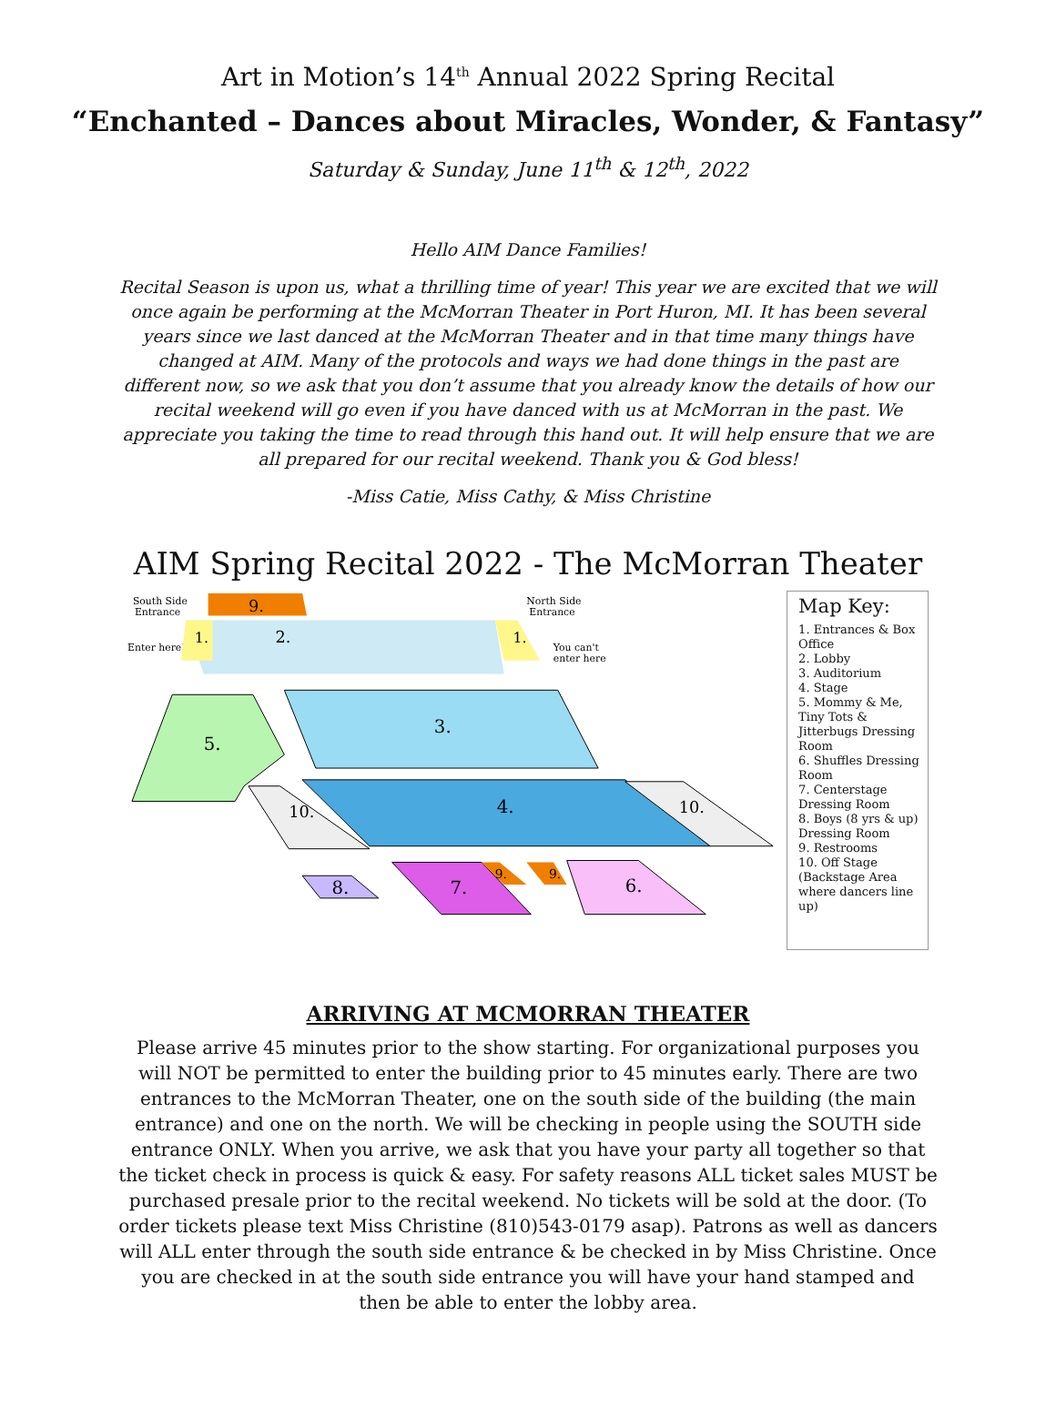Art in Motion’s 14<sup>th</sup> Annual 2022 Spring Recital
“Enchanted – Dances about Miracles, Wonder, & Fantasy”
Saturday & Sunday, June 11<sup>th</sup> & 12<sup>th</sup>, 2022
Hello AIM Dance Families!
Recital Season is upon us, what a thrilling time of year! This year we are excited that we will once again be performing at the McMorran Theater in Port Huron, MI. It has been several years since we last danced at the McMorran Theater and in that time many things have changed at AIM. Many of the protocols and ways we had done things in the past are different now, so we ask that you don’t assume that you already know the details of how our recital weekend will go even if you have danced with us at McMorran in the past. We appreciate you taking the time to read through this hand out. It will help ensure that we are all prepared for our recital weekend. Thank you & God bless!
-Miss Catie, Miss Cathy, & Miss Christine
AIM Spring Recital 2022 - The McMorran Theater
South Side
Entrance
Enter here!
9.
1.
1.
2.
North Side
Entrance
You can't
enter here
3.
5.
4.
10.
10.
8.
7.
6.
9.
9.
Map Key:
1. Entrances & Box Office
2. Lobby
3. Auditorium
4. Stage
5. Mommy & Me, Tiny Tots & Jitterbugs Dressing Room
6. Shuffles Dressing Room
7. Centerstage Dressing Room
8. Boys (8 yrs & up) Dressing Room
9. Restrooms
10. Off Stage (Backstage Area where dancers line up)
ARRIVING AT MCMORRAN THEATER
Please arrive 45 minutes prior to the show starting. For organizational purposes you will NOT be permitted to enter the building prior to 45 minutes early. There are two entrances to the McMorran Theater, one on the south side of the building (the main entrance) and one on the north. We will be checking in people using the SOUTH side entrance ONLY. When you arrive, we ask that you have your party all together so that the ticket check in process is quick & easy. For safety reasons ALL ticket sales MUST be purchased presale prior to the recital weekend. No tickets will be sold at the door. (To order tickets please text Miss Christine (810)543-0179 asap). Patrons as well as dancers will ALL enter through the south side entrance & be checked in by Miss Christine. Once you are checked in at the south side entrance you will have your hand stamped and then be able to enter the lobby area.